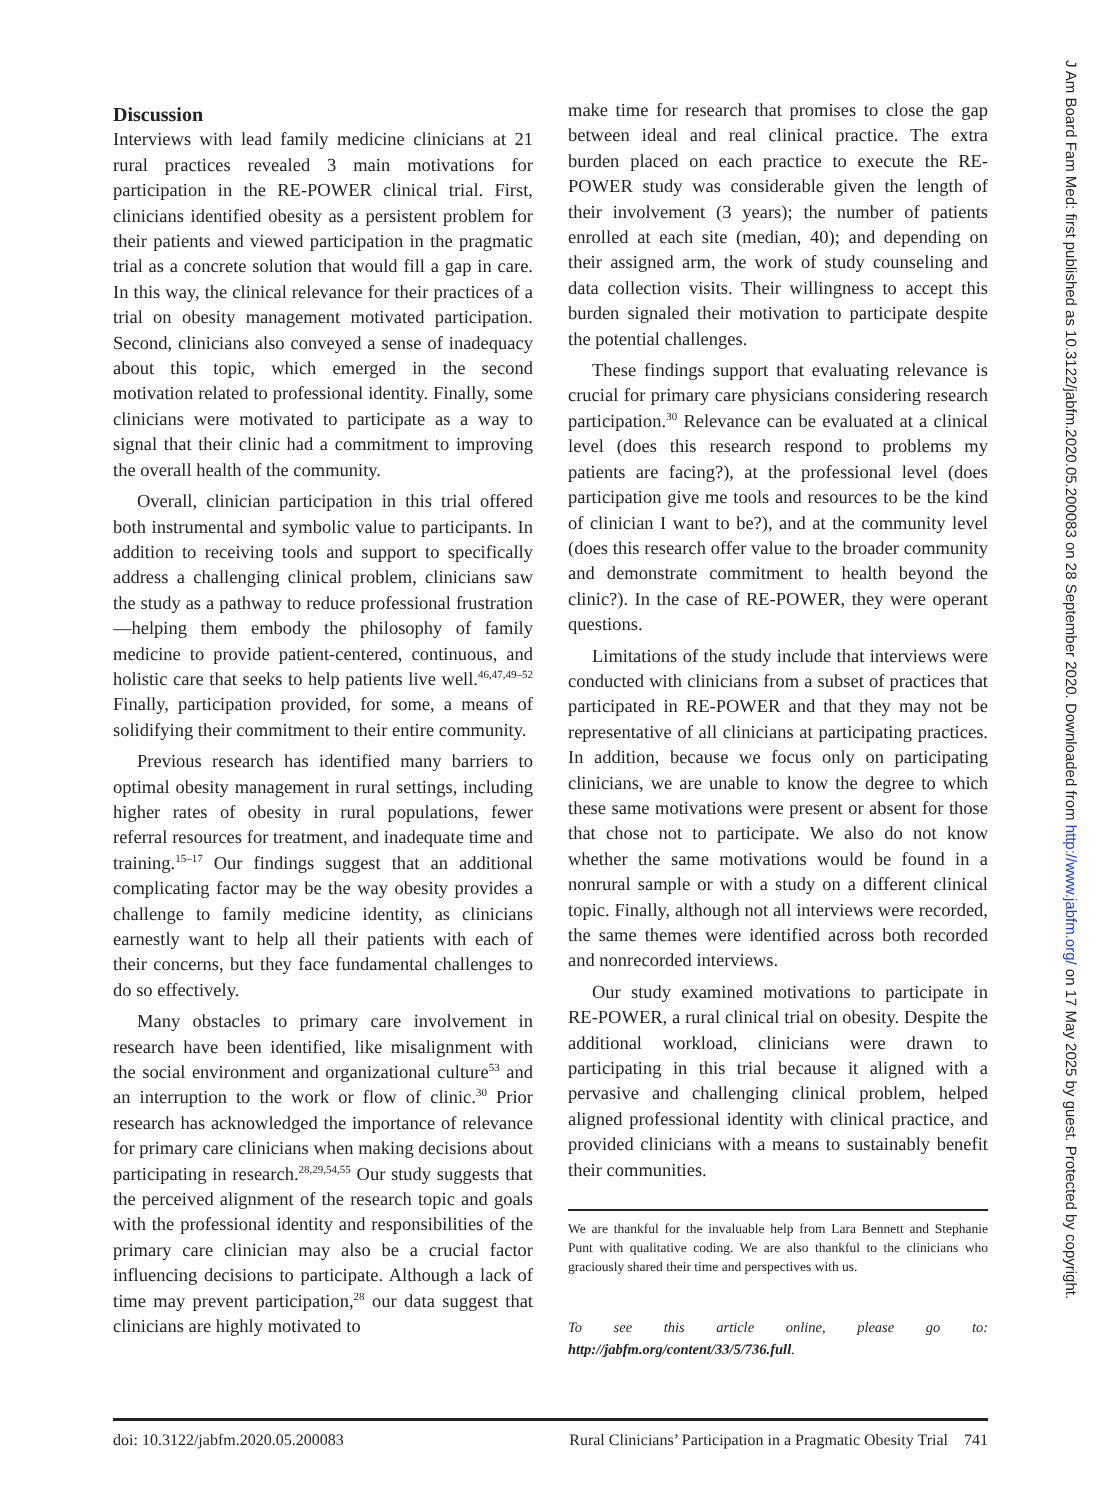Discussion
Interviews with lead family medicine clinicians at 21 rural practices revealed 3 main motivations for participation in the RE-POWER clinical trial. First, clinicians identified obesity as a persistent problem for their patients and viewed participation in the pragmatic trial as a concrete solution that would fill a gap in care. In this way, the clinical relevance for their practices of a trial on obesity management motivated participation. Second, clinicians also conveyed a sense of inadequacy about this topic, which emerged in the second motivation related to professional identity. Finally, some clinicians were motivated to participate as a way to signal that their clinic had a commitment to improving the overall health of the community.
Overall, clinician participation in this trial offered both instrumental and symbolic value to participants. In addition to receiving tools and support to specifically address a challenging clinical problem, clinicians saw the study as a pathway to reduce professional frustration—helping them embody the philosophy of family medicine to provide patient-centered, continuous, and holistic care that seeks to help patients live well.<sup>46,47,49–52</sup> Finally, participation provided, for some, a means of solidifying their commitment to their entire community.
Previous research has identified many barriers to optimal obesity management in rural settings, including higher rates of obesity in rural populations, fewer referral resources for treatment, and inadequate time and training.<sup>15–17</sup> Our findings suggest that an additional complicating factor may be the way obesity provides a challenge to family medicine identity, as clinicians earnestly want to help all their patients with each of their concerns, but they face fundamental challenges to do so effectively.
Many obstacles to primary care involvement in research have been identified, like misalignment with the social environment and organizational culture<sup>53</sup> and an interruption to the work or flow of clinic.<sup>30</sup> Prior research has acknowledged the importance of relevance for primary care clinicians when making decisions about participating in research.<sup>28,29,54,55</sup> Our study suggests that the perceived alignment of the research topic and goals with the professional identity and responsibilities of the primary care clinician may also be a crucial factor influencing decisions to participate. Although a lack of time may prevent participation,<sup>28</sup> our data suggest that clinicians are highly motivated to
make time for research that promises to close the gap between ideal and real clinical practice. The extra burden placed on each practice to execute the RE-POWER study was considerable given the length of their involvement (3 years); the number of patients enrolled at each site (median, 40); and depending on their assigned arm, the work of study counseling and data collection visits. Their willingness to accept this burden signaled their motivation to participate despite the potential challenges.
These findings support that evaluating relevance is crucial for primary care physicians considering research participation.<sup>30</sup> Relevance can be evaluated at a clinical level (does this research respond to problems my patients are facing?), at the professional level (does participation give me tools and resources to be the kind of clinician I want to be?), and at the community level (does this research offer value to the broader community and demonstrate commitment to health beyond the clinic?). In the case of RE-POWER, they were operant questions.
Limitations of the study include that interviews were conducted with clinicians from a subset of practices that participated in RE-POWER and that they may not be representative of all clinicians at participating practices. In addition, because we focus only on participating clinicians, we are unable to know the degree to which these same motivations were present or absent for those that chose not to participate. We also do not know whether the same motivations would be found in a nonrural sample or with a study on a different clinical topic. Finally, although not all interviews were recorded, the same themes were identified across both recorded and nonrecorded interviews.
Our study examined motivations to participate in RE-POWER, a rural clinical trial on obesity. Despite the additional workload, clinicians were drawn to participating in this trial because it aligned with a pervasive and challenging clinical problem, helped aligned professional identity with clinical practice, and provided clinicians with a means to sustainably benefit their communities.
We are thankful for the invaluable help from Lara Bennett and Stephanie Punt with qualitative coding. We are also thankful to the clinicians who graciously shared their time and perspectives with us.
To see this article online, please go to: http://jabfm.org/content/33/5/736.full.
doi: 10.3122/jabfm.2020.05.200083 Rural Clinicians’ Participation in a Pragmatic Obesity Trial 741
J Am Board Fam Med: first published as 10.3122/jabfm.2020.05.200083 on 28 September 2020. Downloaded from http://www.jabfm.org/ on 17 May 2025 by guest. Protected by copyright.